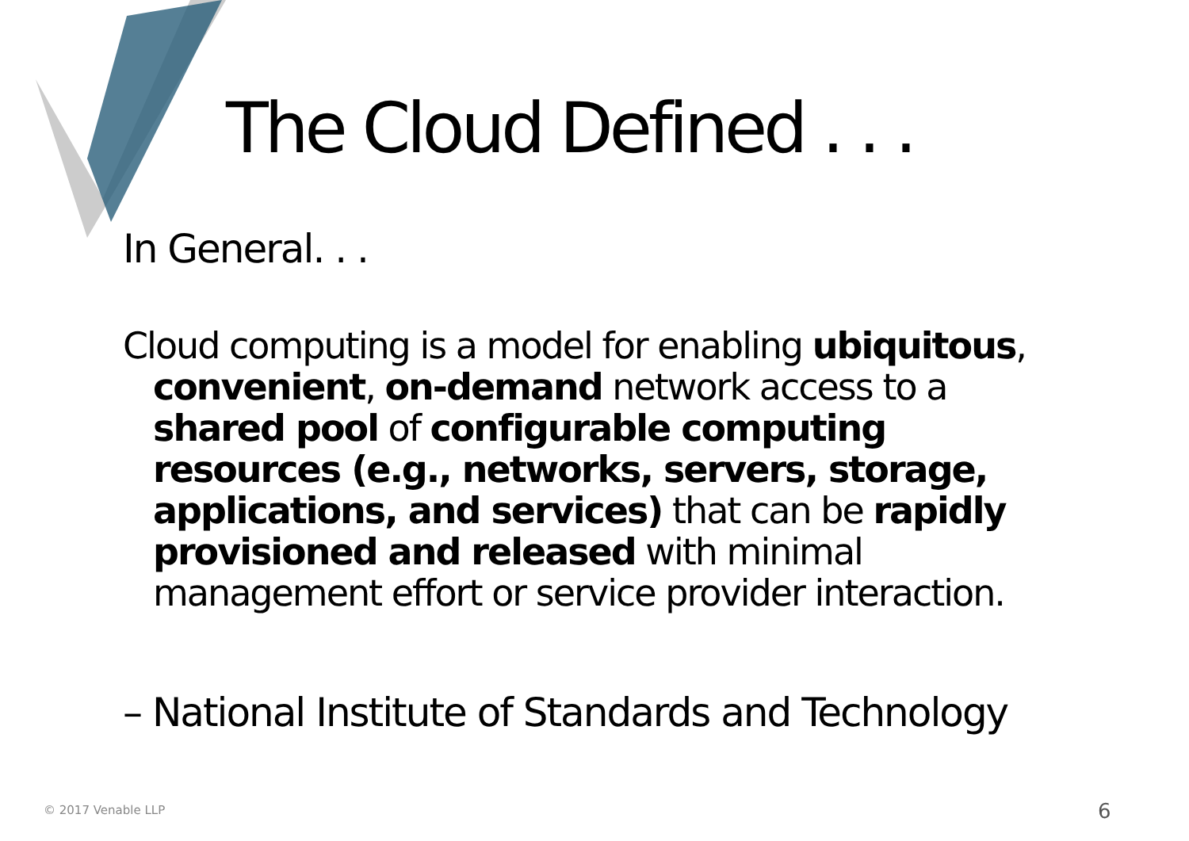The Cloud Defined . . .
In General. . .
Cloud computing is a model for enabling ubiquitous, convenient, on-demand network access to a shared pool of configurable computing resources (e.g., networks, servers, storage, applications, and services) that can be rapidly provisioned and released with minimal management effort or service provider interaction.
– National Institute of Standards and Technology
© 2017 Venable LLP 6